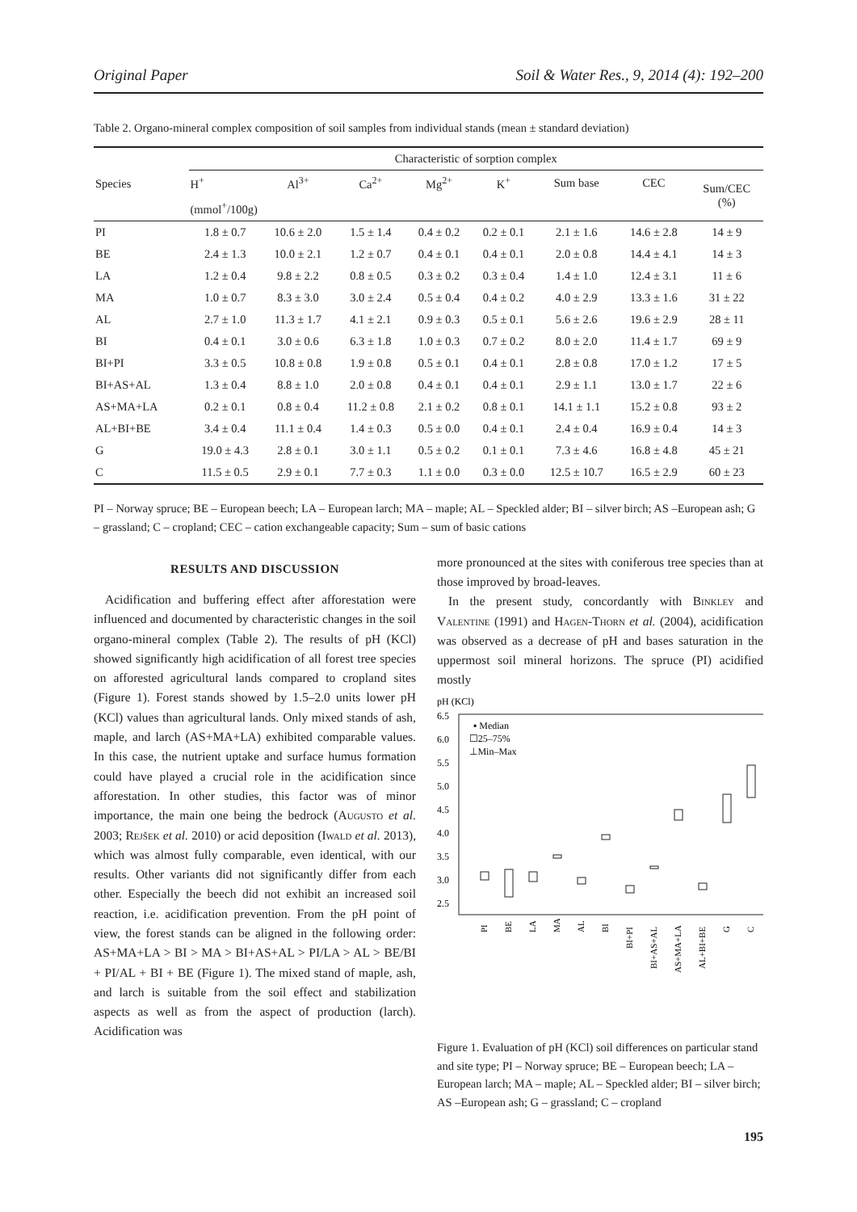Original Paper Soil & Water Res., 9, 2014 (4): 192–200
Table 2. Organo-mineral complex composition of soil samples from individual stands (mean ± standard deviation)
| Species | Characteristic of sorption complex | | | | | | | |
| --- | --- | --- | --- | --- | --- | --- | --- | --- |
| | H<sup>+</sup> | Al<sup>3+</sup> | Ca<sup>2+</sup> | Mg<sup>2+</sup> | K<sup>+</sup> | Sum base | CEC | Sum/CEC (%) |
| | (mmol<sup>+</sup>/100g) | | | | | | | |
| PI | 1.8 ± 0.7 | 10.6 ± 2.0 | 1.5 ± 1.4 | 0.4 ± 0.2 | 0.2 ± 0.1 | 2.1 ± 1.6 | 14.6 ± 2.8 | 14 ± 9 |
| BE | 2.4 ± 1.3 | 10.0 ± 2.1 | 1.2 ± 0.7 | 0.4 ± 0.1 | 0.4 ± 0.1 | 2.0 ± 0.8 | 14.4 ± 4.1 | 14 ± 3 |
| LA | 1.2 ± 0.4 | 9.8 ± 2.2 | 0.8 ± 0.5 | 0.3 ± 0.2 | 0.3 ± 0.4 | 1.4 ± 1.0 | 12.4 ± 3.1 | 11 ± 6 |
| MA | 1.0 ± 0.7 | 8.3 ± 3.0 | 3.0 ± 2.4 | 0.5 ± 0.4 | 0.4 ± 0.2 | 4.0 ± 2.9 | 13.3 ± 1.6 | 31 ± 22 |
| AL | 2.7 ± 1.0 | 11.3 ± 1.7 | 4.1 ± 2.1 | 0.9 ± 0.3 | 0.5 ± 0.1 | 5.6 ± 2.6 | 19.6 ± 2.9 | 28 ± 11 |
| BI | 0.4 ± 0.1 | 3.0 ± 0.6 | 6.3 ± 1.8 | 1.0 ± 0.3 | 0.7 ± 0.2 | 8.0 ± 2.0 | 11.4 ± 1.7 | 69 ± 9 |
| BI+PI | 3.3 ± 0.5 | 10.8 ± 0.8 | 1.9 ± 0.8 | 0.5 ± 0.1 | 0.4 ± 0.1 | 2.8 ± 0.8 | 17.0 ± 1.2 | 17 ± 5 |
| BI+AS+AL | 1.3 ± 0.4 | 8.8 ± 1.0 | 2.0 ± 0.8 | 0.4 ± 0.1 | 0.4 ± 0.1 | 2.9 ± 1.1 | 13.0 ± 1.7 | 22 ± 6 |
| AS+MA+LA | 0.2 ± 0.1 | 0.8 ± 0.4 | 11.2 ± 0.8 | 2.1 ± 0.2 | 0.8 ± 0.1 | 14.1 ± 1.1 | 15.2 ± 0.8 | 93 ± 2 |
| AL+BI+BE | 3.4 ± 0.4 | 11.1 ± 0.4 | 1.4 ± 0.3 | 0.5 ± 0.0 | 0.4 ± 0.1 | 2.4 ± 0.4 | 16.9 ± 0.4 | 14 ± 3 |
| G | 19.0 ± 4.3 | 2.8 ± 0.1 | 3.0 ± 1.1 | 0.5 ± 0.2 | 0.1 ± 0.1 | 7.3 ± 4.6 | 16.8 ± 4.8 | 45 ± 21 |
| C | 11.5 ± 0.5 | 2.9 ± 0.1 | 7.7 ± 0.3 | 1.1 ± 0.0 | 0.3 ± 0.0 | 12.5 ± 10.7 | 16.5 ± 2.9 | 60 ± 23 |
PI – Norway spruce; BE – European beech; LA – European larch; MA – maple; AL – Speckled alder; BI – silver birch; AS –European ash; G – grassland; C – cropland; CEC – cation exchangeable capacity; Sum – sum of basic cations
RESULTS AND DISCUSSION
Acidification and buffering effect after afforestation were influenced and documented by characteristic changes in the soil organo-mineral complex (Table 2). The results of pH (KCl) showed significantly high acidification of all forest tree species on afforested agricultural lands compared to cropland sites (Figure 1). Forest stands showed by 1.5–2.0 units lower pH (KCl) values than agricultural lands. Only mixed stands of ash, maple, and larch (AS+MA+LA) exhibited comparable values. In this case, the nutrient uptake and surface humus formation could have played a crucial role in the acidification since afforestation. In other studies, this factor was of minor importance, the main one being the bedrock (Augusto et al. 2003; Rejšek et al. 2010) or acid deposition (Iwald et al. 2013), which was almost fully comparable, even identical, with our results. Other variants did not significantly differ from each other. Especially the beech did not exhibit an increased soil reaction, i.e. acidification prevention. From the pH point of view, the forest stands can be aligned in the following order: AS+MA+LA > BI > MA > BI+AS+AL > PI/LA > AL > BE/BI + PI/AL + BI + BE (Figure 1). The mixed stand of maple, ash, and larch is suitable from the soil effect and stabilization aspects as well as from the aspect of production (larch). Acidification was
more pronounced at the sites with coniferous tree species than at those improved by broad-leaves.
In the present study, concordantly with Binkley and Valentine (1991) and Hagen-Thorn et al. (2004), acidification was observed as a decrease of pH and bases saturation in the uppermost soil mineral horizons. The spruce (PI) acidified mostly
pH (KCl)
6.5
6.0
5.5
5.0
4.5
4.0
3.5
3.0
2.5
▪ Median
☐25–75%
⊥Min–Max
PI
BE
LA
MA
AL
BI
BI+PI
BI+AS+AL
AS+MA+LA
AL+BI+BE
G
C
Figure 1. Evaluation of pH (KCl) soil differences on particular stand and site type; PI – Norway spruce; BE – European beech; LA – European larch; MA – maple; AL – Speckled alder; BI – silver birch; AS –European ash; G – grassland; C – cropland
195